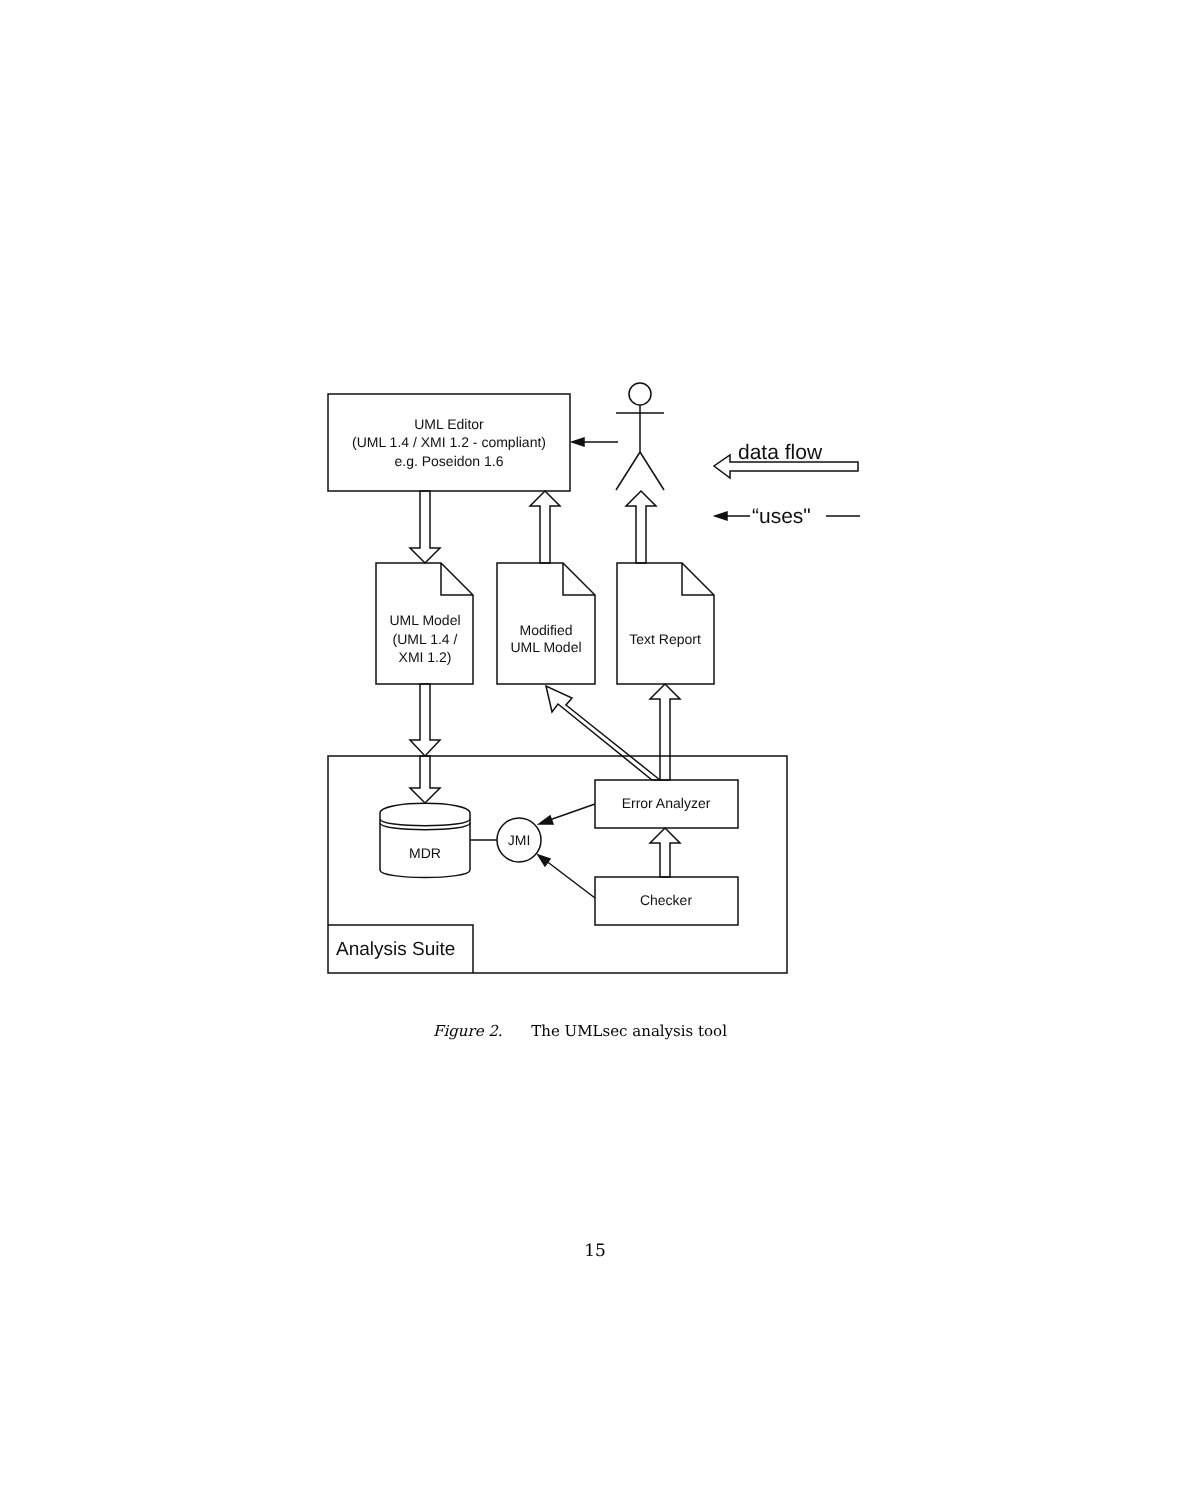UML Editor
(UML 1.4 / XMI 1.2 - compliant)
e.g. Poseidon 1.6
data flow
“uses"
UML Model
(UML 1.4 /
XMI 1.2)
Modified
UML Model
Text Report
Analysis Suite
MDR
JMI
Error Analyzer
Checker
Figure 2. The UMLsec analysis tool
15